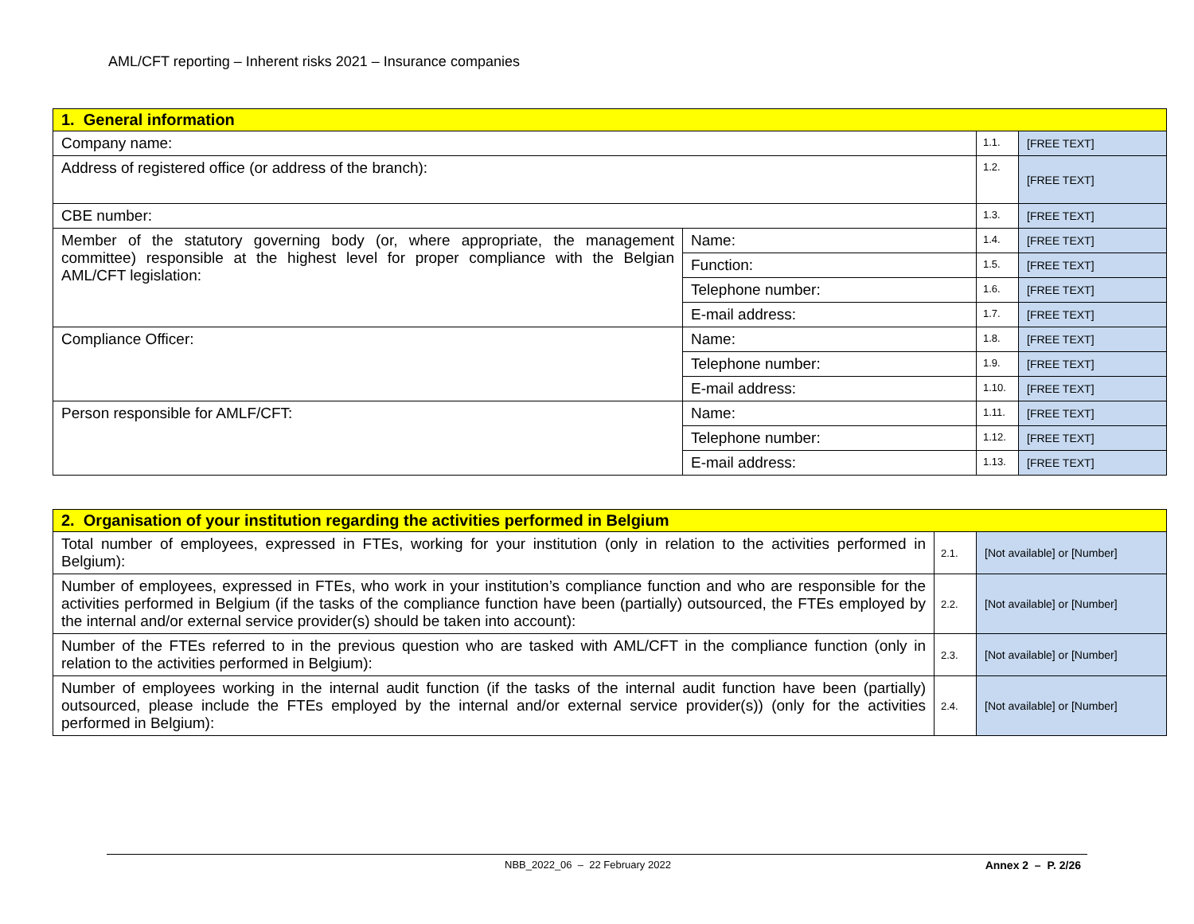AML/CFT reporting – Inherent risks 2021 – Insurance companies
| 1. General information | | | |
| Company name: | | 1.1. | [FREE TEXT] |
| Address of registered office (or address of the branch): | | 1.2. | [FREE TEXT] |
| CBE number: | | 1.3. | [FREE TEXT] |
| Member of the statutory governing body (or, where appropriate, the management committee) responsible at the highest level for proper compliance with the Belgian AML/CFT legislation: | Name: | 1.4. | [FREE TEXT] |
| | Function: | 1.5. | [FREE TEXT] |
| | Telephone number: | 1.6. | [FREE TEXT] |
| | E-mail address: | 1.7. | [FREE TEXT] |
| Compliance Officer: | Name: | 1.8. | [FREE TEXT] |
| | Telephone number: | 1.9. | [FREE TEXT] |
| | E-mail address: | 1.10. | [FREE TEXT] |
| Person responsible for AMLF/CFT: | Name: | 1.11. | [FREE TEXT] |
| | Telephone number: | 1.12. | [FREE TEXT] |
| | E-mail address: | 1.13. | [FREE TEXT] |
| 2. Organisation of your institution regarding the activities performed in Belgium | | |
| Total number of employees, expressed in FTEs, working for your institution (only in relation to the activities performed in Belgium): | 2.1. | [Not available] or [Number] |
| Number of employees, expressed in FTEs, who work in your institution’s compliance function and who are responsible for the activities performed in Belgium (if the tasks of the compliance function have been (partially) outsourced, the FTEs employed by the internal and/or external service provider(s) should be taken into account): | 2.2. | [Not available] or [Number] |
| Number of the FTEs referred to in the previous question who are tasked with AML/CFT in the compliance function (only in relation to the activities performed in Belgium): | 2.3. | [Not available] or [Number] |
| Number of employees working in the internal audit function (if the tasks of the internal audit function have been (partially) outsourced, please include the FTEs employed by the internal and/or external service provider(s)) (only for the activities performed in Belgium): | 2.4. | [Not available] or [Number] |
NBB_2022_06 – 22 February 2022 Annex 2 – P. 2/26